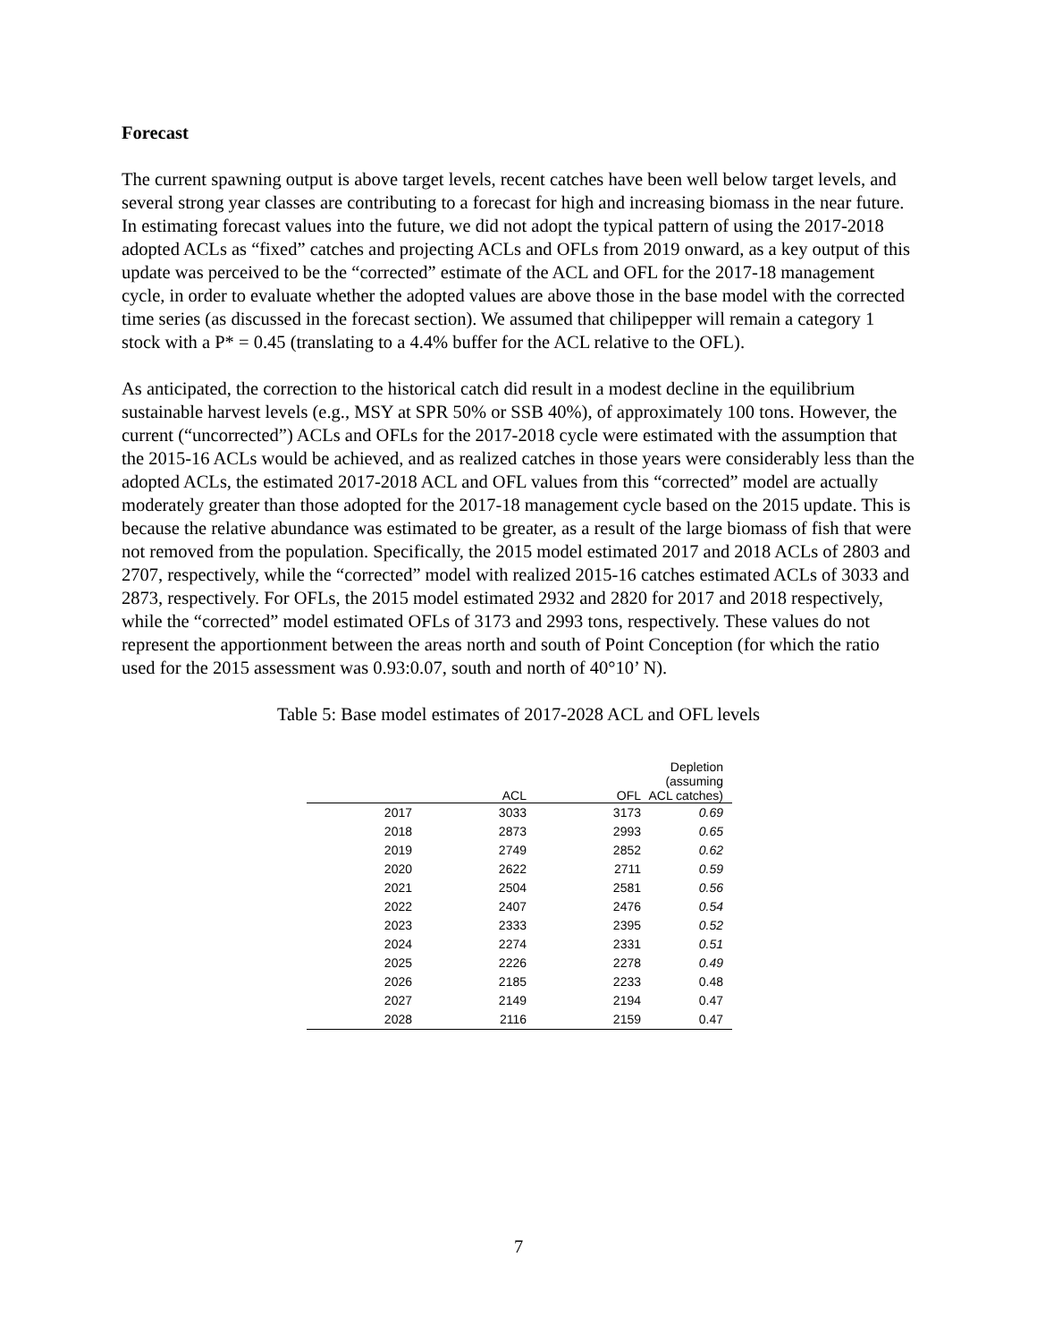Forecast
The current spawning output is above target levels, recent catches have been well below target levels, and several strong year classes are contributing to a forecast for high and increasing biomass in the near future. In estimating forecast values into the future, we did not adopt the typical pattern of using the 2017-2018 adopted ACLs as “fixed” catches and projecting ACLs and OFLs from 2019 onward, as a key output of this update was perceived to be the “corrected” estimate of the ACL and OFL for the 2017-18 management cycle, in order to evaluate whether the adopted values are above those in the base model with the corrected time series (as discussed in the forecast section). We assumed that chilipepper will remain a category 1 stock with a P* = 0.45 (translating to a 4.4% buffer for the ACL relative to the OFL).
As anticipated, the correction to the historical catch did result in a modest decline in the equilibrium sustainable harvest levels (e.g., MSY at SPR 50% or SSB 40%), of approximately 100 tons. However, the current (“uncorrected”) ACLs and OFLs for the 2017-2018 cycle were estimated with the assumption that the 2015-16 ACLs would be achieved, and as realized catches in those years were considerably less than the adopted ACLs, the estimated 2017-2018 ACL and OFL values from this “corrected” model are actually moderately greater than those adopted for the 2017-18 management cycle based on the 2015 update. This is because the relative abundance was estimated to be greater, as a result of the large biomass of fish that were not removed from the population. Specifically, the 2015 model estimated 2017 and 2018 ACLs of 2803 and 2707, respectively, while the “corrected” model with realized 2015-16 catches estimated ACLs of 3033 and 2873, respectively. For OFLs, the 2015 model estimated 2932 and 2820 for 2017 and 2018 respectively, while the “corrected” model estimated OFLs of 3173 and 2993 tons, respectively. These values do not represent the apportionment between the areas north and south of Point Conception (for which the ratio used for the 2015 assessment was 0.93:0.07, south and north of 40°10’ N).
Table 5: Base model estimates of 2017-2028 ACL and OFL levels
| | ACL | OFL | Depletion (assuming ACL catches) |
| --- | --- | --- | --- |
| 2017 | 3033 | 3173 | 0.69 |
| 2018 | 2873 | 2993 | 0.65 |
| 2019 | 2749 | 2852 | 0.62 |
| 2020 | 2622 | 2711 | 0.59 |
| 2021 | 2504 | 2581 | 0.56 |
| 2022 | 2407 | 2476 | 0.54 |
| 2023 | 2333 | 2395 | 0.52 |
| 2024 | 2274 | 2331 | 0.51 |
| 2025 | 2226 | 2278 | 0.49 |
| 2026 | 2185 | 2233 | 0.48 |
| 2027 | 2149 | 2194 | 0.47 |
| 2028 | 2116 | 2159 | 0.47 |
7